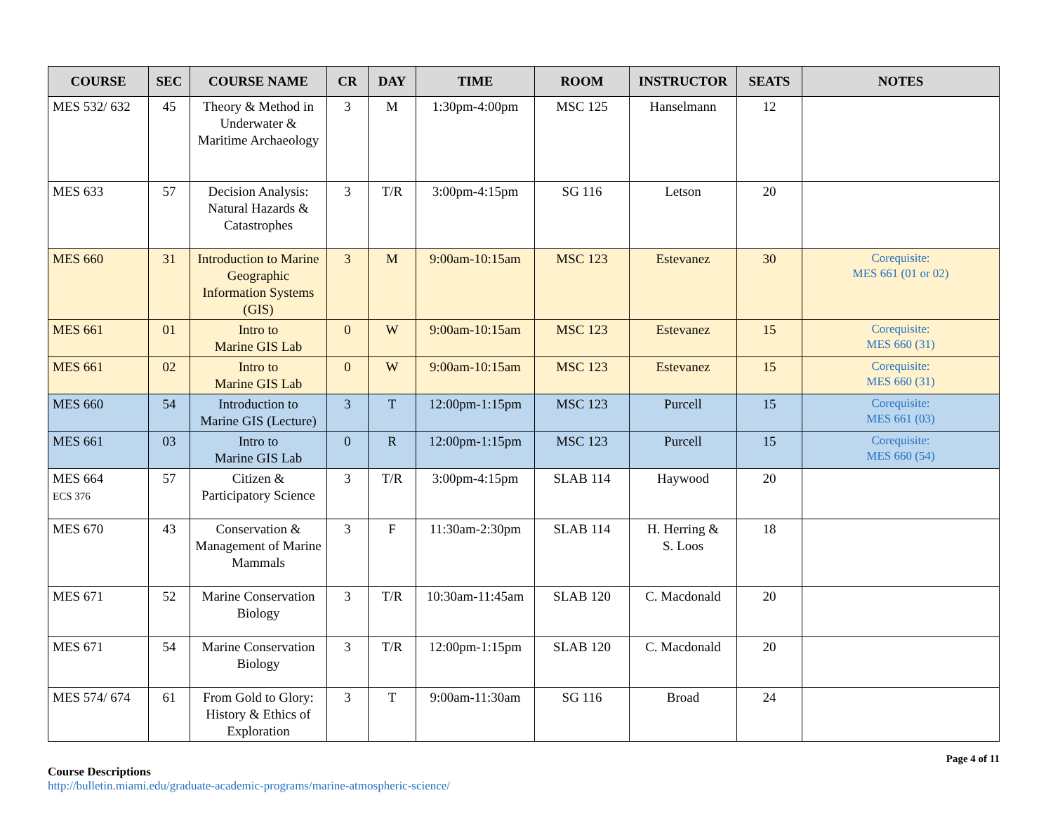| COURSE | SEC | COURSE NAME | CR | DAY | TIME | ROOM | INSTRUCTOR | SEATS | NOTES |
| --- | --- | --- | --- | --- | --- | --- | --- | --- | --- |
| MES 532/ 632 | 45 | Theory & Method in Underwater & Maritime Archaeology | 3 | M | 1:30pm-4:00pm | MSC 125 | Hanselmann | 12 | |
| MES 633 | 57 | Decision Analysis: Natural Hazards & Catastrophes | 3 | T/R | 3:00pm-4:15pm | SG 116 | Letson | 20 | |
| MES 660 | 31 | Introduction to Marine Geographic Information Systems (GIS) | 3 | M | 9:00am-10:15am | MSC 123 | Estevanez | 30 | Corequisite: MES 661 (01 or 02) |
| MES 661 | 01 | Intro to Marine GIS Lab | 0 | W | 9:00am-10:15am | MSC 123 | Estevanez | 15 | Corequisite: MES 660 (31) |
| MES 661 | 02 | Intro to Marine GIS Lab | 0 | W | 9:00am-10:15am | MSC 123 | Estevanez | 15 | Corequisite: MES 660 (31) |
| MES 660 | 54 | Introduction to Marine GIS (Lecture) | 3 | T | 12:00pm-1:15pm | MSC 123 | Purcell | 15 | Corequisite: MES 661 (03) |
| MES 661 | 03 | Intro to Marine GIS Lab | 0 | R | 12:00pm-1:15pm | MSC 123 | Purcell | 15 | Corequisite: MES 660 (54) |
| MES 664 ECS 376 | 57 | Citizen & Participatory Science | 3 | T/R | 3:00pm-4:15pm | SLAB 114 | Haywood | 20 | |
| MES 670 | 43 | Conservation & Management of Marine Mammals | 3 | F | 11:30am-2:30pm | SLAB 114 | H. Herring & S. Loos | 18 | |
| MES 671 | 52 | Marine Conservation Biology | 3 | T/R | 10:30am-11:45am | SLAB 120 | C. Macdonald | 20 | |
| MES 671 | 54 | Marine Conservation Biology | 3 | T/R | 12:00pm-1:15pm | SLAB 120 | C. Macdonald | 20 | |
| MES 574/ 674 | 61 | From Gold to Glory: History & Ethics of Exploration | 3 | T | 9:00am-11:30am | SG 116 | Broad | 24 | |
Page 4 of 11
Course Descriptions
http://bulletin.miami.edu/graduate-academic-programs/marine-atmospheric-science/